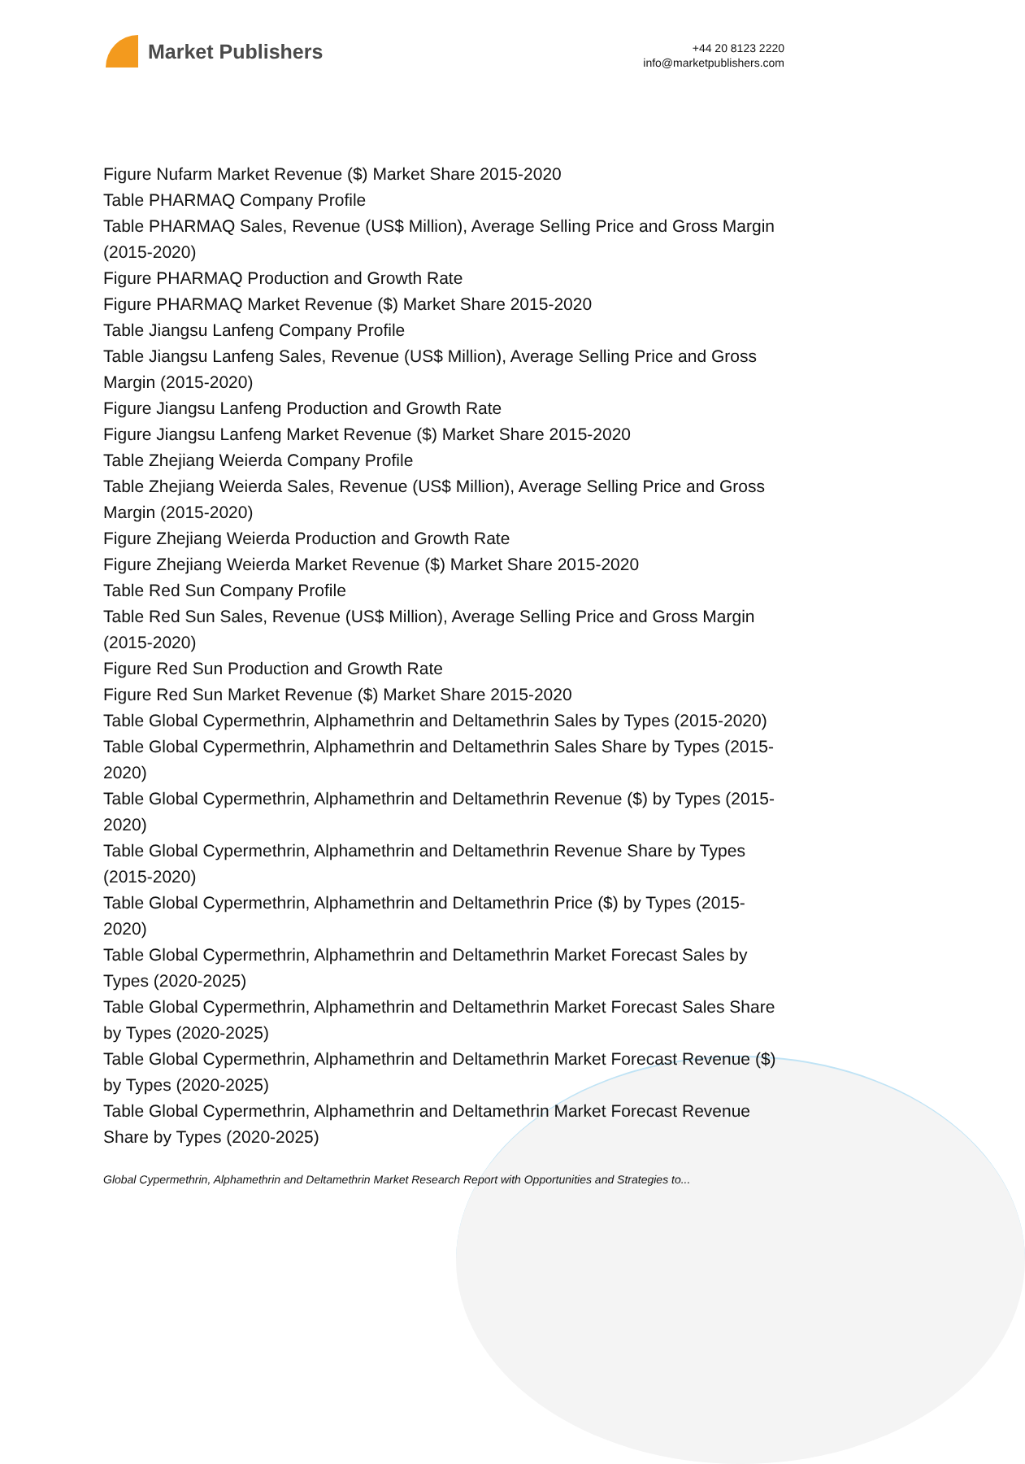Market Publishers
+44 20 8123 2220
info@marketpublishers.com
Figure Nufarm Market Revenue ($) Market Share 2015-2020
Table PHARMAQ Company Profile
Table PHARMAQ Sales, Revenue (US$ Million), Average Selling Price and Gross Margin (2015-2020)
Figure PHARMAQ Production and Growth Rate
Figure PHARMAQ Market Revenue ($) Market Share 2015-2020
Table Jiangsu Lanfeng Company Profile
Table Jiangsu Lanfeng Sales, Revenue (US$ Million), Average Selling Price and Gross Margin (2015-2020)
Figure Jiangsu Lanfeng Production and Growth Rate
Figure Jiangsu Lanfeng Market Revenue ($) Market Share 2015-2020
Table Zhejiang Weierda Company Profile
Table Zhejiang Weierda Sales, Revenue (US$ Million), Average Selling Price and Gross Margin (2015-2020)
Figure Zhejiang Weierda Production and Growth Rate
Figure Zhejiang Weierda Market Revenue ($) Market Share 2015-2020
Table Red Sun Company Profile
Table Red Sun Sales, Revenue (US$ Million), Average Selling Price and Gross Margin (2015-2020)
Figure Red Sun Production and Growth Rate
Figure Red Sun Market Revenue ($) Market Share 2015-2020
Table Global Cypermethrin, Alphamethrin and Deltamethrin Sales by Types (2015-2020)
Table Global Cypermethrin, Alphamethrin and Deltamethrin Sales Share by Types (2015-2020)
Table Global Cypermethrin, Alphamethrin and Deltamethrin Revenue ($) by Types (2015-2020)
Table Global Cypermethrin, Alphamethrin and Deltamethrin Revenue Share by Types (2015-2020)
Table Global Cypermethrin, Alphamethrin and Deltamethrin Price ($) by Types (2015-2020)
Table Global Cypermethrin, Alphamethrin and Deltamethrin Market Forecast Sales by Types (2020-2025)
Table Global Cypermethrin, Alphamethrin and Deltamethrin Market Forecast Sales Share by Types (2020-2025)
Table Global Cypermethrin, Alphamethrin and Deltamethrin Market Forecast Revenue ($) by Types (2020-2025)
Table Global Cypermethrin, Alphamethrin and Deltamethrin Market Forecast Revenue Share by Types (2020-2025)
Global Cypermethrin, Alphamethrin and Deltamethrin Market Research Report with Opportunities and Strategies to...